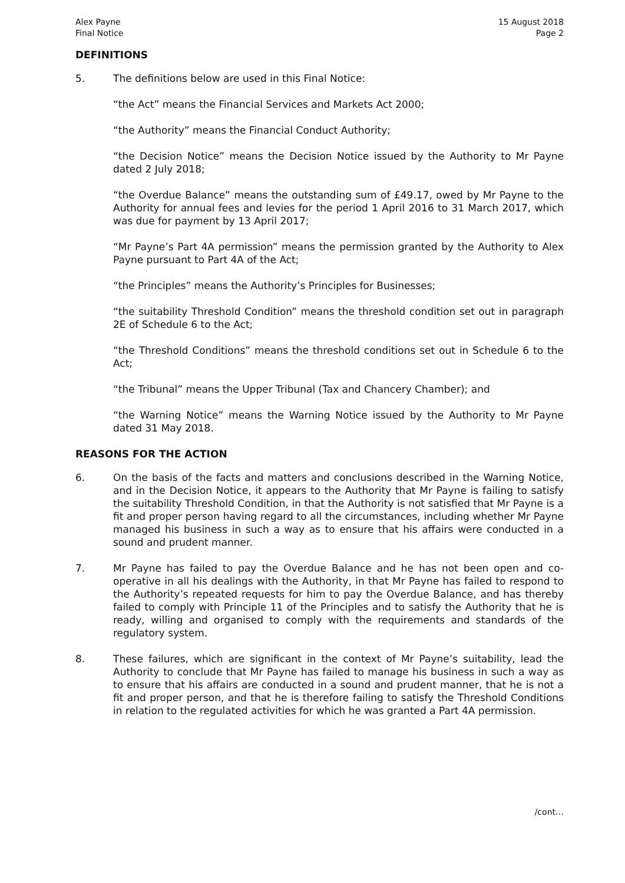Alex Payne
Final Notice
15 August 2018
Page 2
DEFINITIONS
5. The definitions below are used in this Final Notice:
“the Act” means the Financial Services and Markets Act 2000;
“the Authority” means the Financial Conduct Authority;
“the Decision Notice” means the Decision Notice issued by the Authority to Mr Payne dated 2 July 2018;
“the Overdue Balance” means the outstanding sum of £49.17, owed by Mr Payne to the Authority for annual fees and levies for the period 1 April 2016 to 31 March 2017, which was due for payment by 13 April 2017;
“Mr Payne’s Part 4A permission” means the permission granted by the Authority to Alex Payne pursuant to Part 4A of the Act;
“the Principles” means the Authority’s Principles for Businesses;
“the suitability Threshold Condition” means the threshold condition set out in paragraph 2E of Schedule 6 to the Act;
“the Threshold Conditions” means the threshold conditions set out in Schedule 6 to the Act;
“the Tribunal” means the Upper Tribunal (Tax and Chancery Chamber); and
“the Warning Notice” means the Warning Notice issued by the Authority to Mr Payne dated 31 May 2018.
REASONS FOR THE ACTION
6. On the basis of the facts and matters and conclusions described in the Warning Notice, and in the Decision Notice, it appears to the Authority that Mr Payne is failing to satisfy the suitability Threshold Condition, in that the Authority is not satisfied that Mr Payne is a fit and proper person having regard to all the circumstances, including whether Mr Payne managed his business in such a way as to ensure that his affairs were conducted in a sound and prudent manner.
7. Mr Payne has failed to pay the Overdue Balance and he has not been open and co-operative in all his dealings with the Authority, in that Mr Payne has failed to respond to the Authority’s repeated requests for him to pay the Overdue Balance, and has thereby failed to comply with Principle 11 of the Principles and to satisfy the Authority that he is ready, willing and organised to comply with the requirements and standards of the regulatory system.
8. These failures, which are significant in the context of Mr Payne’s suitability, lead the Authority to conclude that Mr Payne has failed to manage his business in such a way as to ensure that his affairs are conducted in a sound and prudent manner, that he is not a fit and proper person, and that he is therefore failing to satisfy the Threshold Conditions in relation to the regulated activities for which he was granted a Part 4A permission.
/cont…